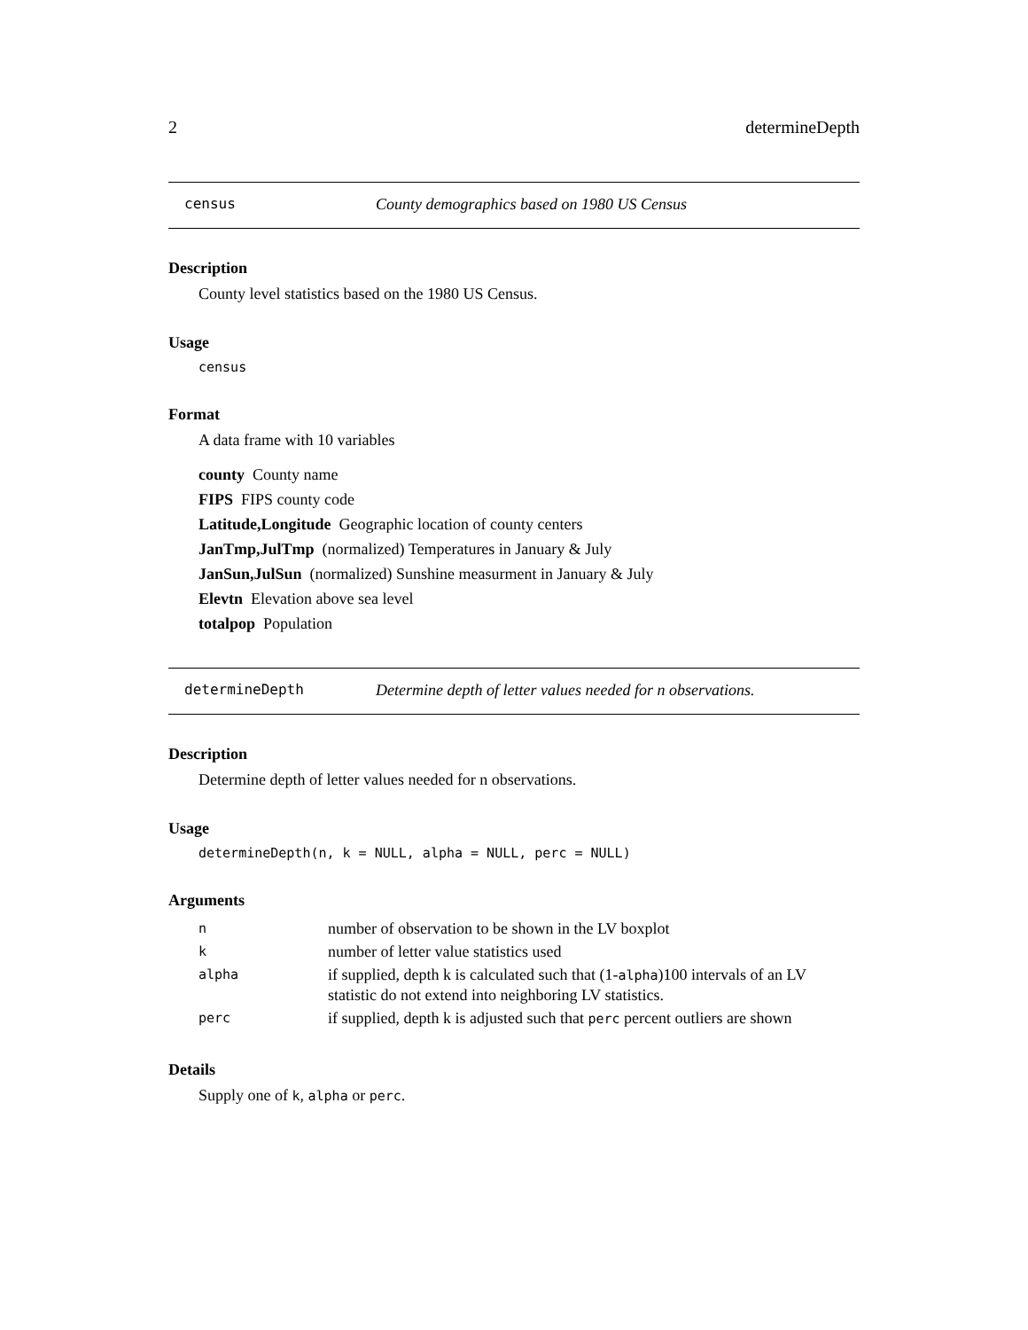2 determineDepth
census County demographics based on 1980 US Census
Description
County level statistics based on the 1980 US Census.
Usage
census
Format
A data frame with 10 variables
county County name
FIPS FIPS county code
Latitude,Longitude Geographic location of county centers
JanTmp,JulTmp (normalized) Temperatures in January & July
JanSun,JulSun (normalized) Sunshine measurment in January & July
Elevtn Elevation above sea level
totalpop Population
determineDepth Determine depth of letter values needed for n observations.
Description
Determine depth of letter values needed for n observations.
Usage
determineDepth(n, k = NULL, alpha = NULL, perc = NULL)
Arguments
| n | number of observation to be shown in the LV boxplot |
| k | number of letter value statistics used |
| alpha | if supplied, depth k is calculated such that (1- alpha )100 intervals of an LV statistic do not extend into neighboring LV statistics. |
| perc | if supplied, depth k is adjusted such that perc percent outliers are shown |
Details
Supply one of k, alpha or perc.